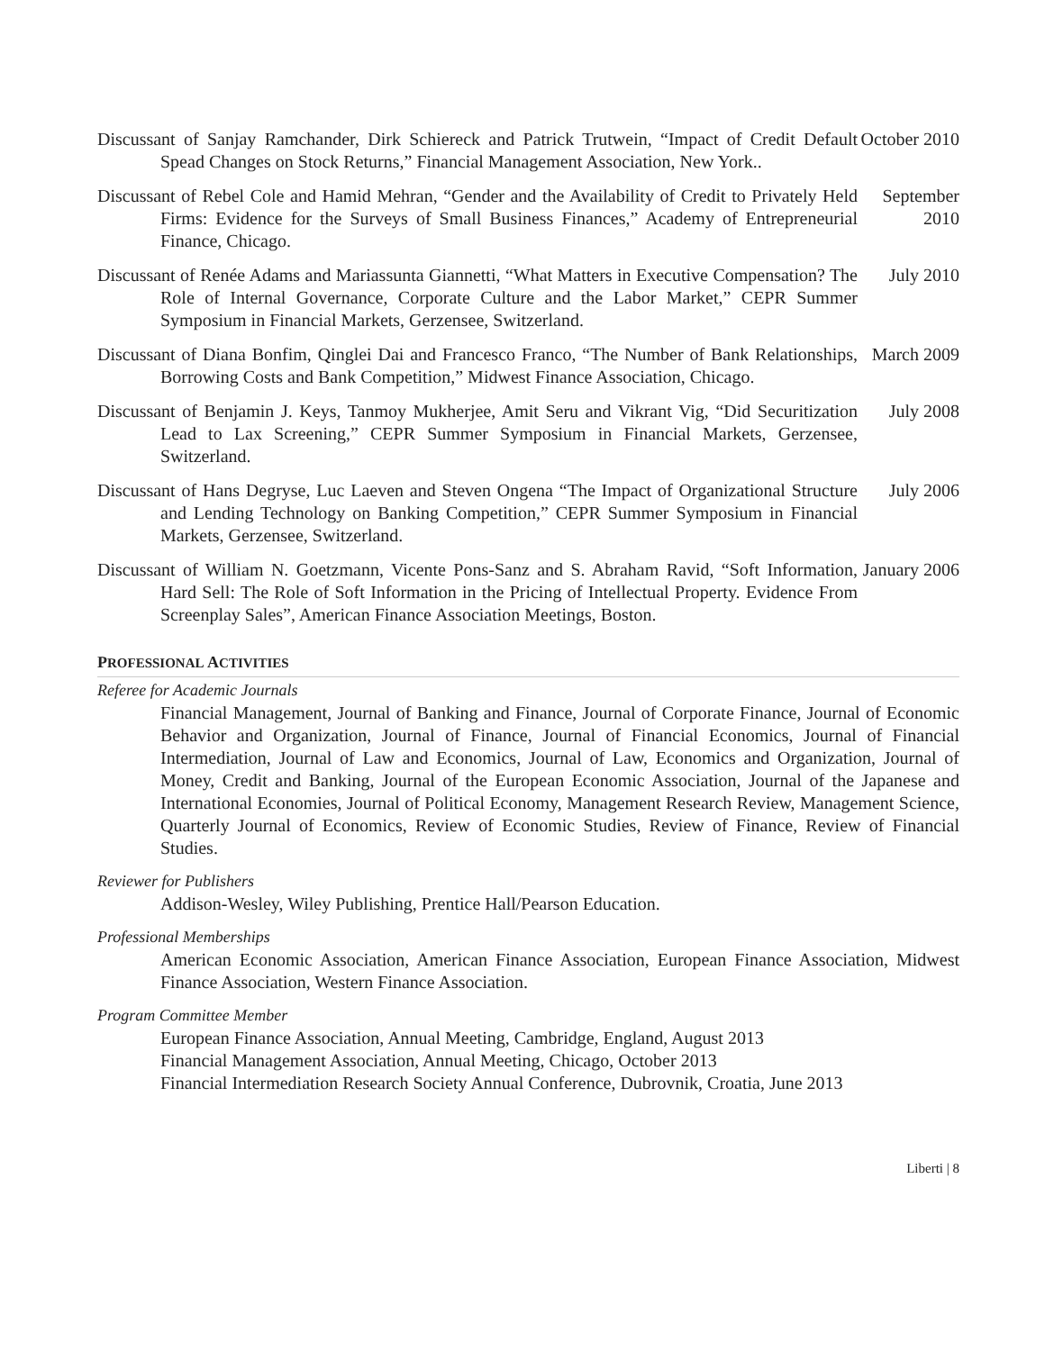Discussant of Sanjay Ramchander, Dirk Schiereck and Patrick Trutwein, “Impact of Credit Default Spead Changes on Stock Returns,” Financial Management Association, New York..
October 2010
Discussant of Rebel Cole and Hamid Mehran, “Gender and the Availability of Credit to Privately Held Firms: Evidence for the Surveys of Small Business Finances,” Academy of Entrepreneurial Finance, Chicago.
September 2010
Discussant of Renée Adams and Mariassunta Giannetti, “What Matters in Executive Compensation? The Role of Internal Governance, Corporate Culture and the Labor Market,” CEPR Summer Symposium in Financial Markets, Gerzensee, Switzerland.
July 2010
Discussant of Diana Bonfim, Qinglei Dai and Francesco Franco, “The Number of Bank Relationships, Borrowing Costs and Bank Competition,” Midwest Finance Association, Chicago.
March 2009
Discussant of Benjamin J. Keys, Tanmoy Mukherjee, Amit Seru and Vikrant Vig, “Did Securitization Lead to Lax Screening,” CEPR Summer Symposium in Financial Markets, Gerzensee, Switzerland.
July 2008
Discussant of Hans Degryse, Luc Laeven and Steven Ongena “The Impact of Organizational Structure and Lending Technology on Banking Competition,” CEPR Summer Symposium in Financial Markets, Gerzensee, Switzerland.
July 2006
Discussant of William N. Goetzmann, Vicente Pons-Sanz and S. Abraham Ravid, “Soft Information, Hard Sell: The Role of Soft Information in the Pricing of Intellectual Property. Evidence From Screenplay Sales”, American Finance Association Meetings, Boston.
January 2006
PROFESSIONAL ACTIVITIES
Referee for Academic Journals
Financial Management, Journal of Banking and Finance, Journal of Corporate Finance, Journal of Economic Behavior and Organization, Journal of Finance, Journal of Financial Economics, Journal of Financial Intermediation, Journal of Law and Economics, Journal of Law, Economics and Organization, Journal of Money, Credit and Banking, Journal of the European Economic Association, Journal of the Japanese and International Economies, Journal of Political Economy, Management Research Review, Management Science, Quarterly Journal of Economics, Review of Economic Studies, Review of Finance, Review of Financial Studies.
Reviewer for Publishers
Addison-Wesley, Wiley Publishing, Prentice Hall/Pearson Education.
Professional Memberships
American Economic Association, American Finance Association, European Finance Association, Midwest Finance Association, Western Finance Association.
Program Committee Member
European Finance Association, Annual Meeting, Cambridge, England, August 2013
Financial Management Association, Annual Meeting, Chicago, October 2013
Financial Intermediation Research Society Annual Conference, Dubrovnik, Croatia, June 2013
Liberti | 8